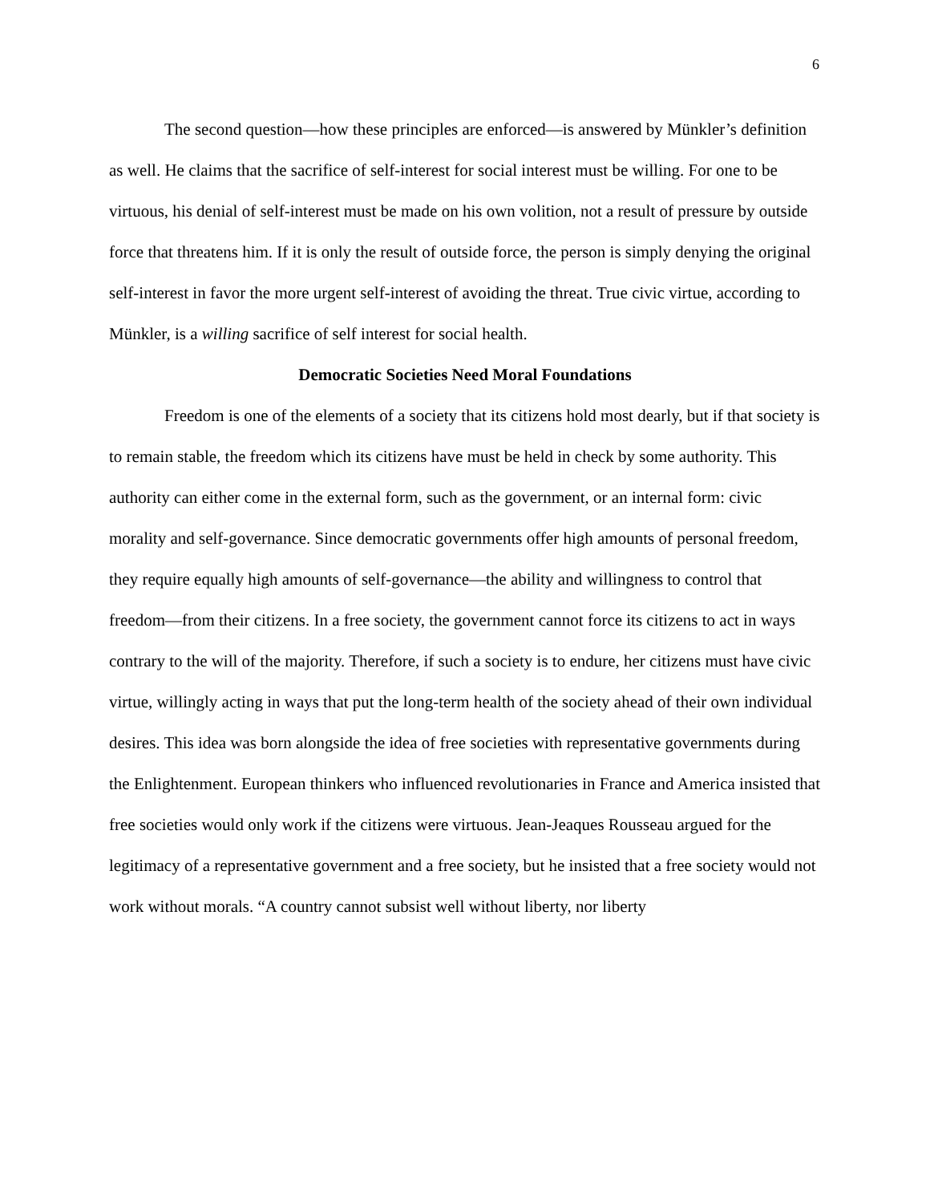6
The second question—how these principles are enforced—is answered by Münkler’s definition as well. He claims that the sacrifice of self-interest for social interest must be willing. For one to be virtuous, his denial of self-interest must be made on his own volition, not a result of pressure by outside force that threatens him. If it is only the result of outside force, the person is simply denying the original self-interest in favor the more urgent self-interest of avoiding the threat. True civic virtue, according to Münkler, is a willing sacrifice of self interest for social health.
Democratic Societies Need Moral Foundations
Freedom is one of the elements of a society that its citizens hold most dearly, but if that society is to remain stable, the freedom which its citizens have must be held in check by some authority. This authority can either come in the external form, such as the government, or an internal form: civic morality and self-governance. Since democratic governments offer high amounts of personal freedom, they require equally high amounts of self-governance—the ability and willingness to control that freedom—from their citizens. In a free society, the government cannot force its citizens to act in ways contrary to the will of the majority. Therefore, if such a society is to endure, her citizens must have civic virtue, willingly acting in ways that put the long-term health of the society ahead of their own individual desires. This idea was born alongside the idea of free societies with representative governments during the Enlightenment. European thinkers who influenced revolutionaries in France and America insisted that free societies would only work if the citizens were virtuous. Jean-Jeaques Rousseau argued for the legitimacy of a representative government and a free society, but he insisted that a free society would not work without morals. “A country cannot subsist well without liberty, nor liberty